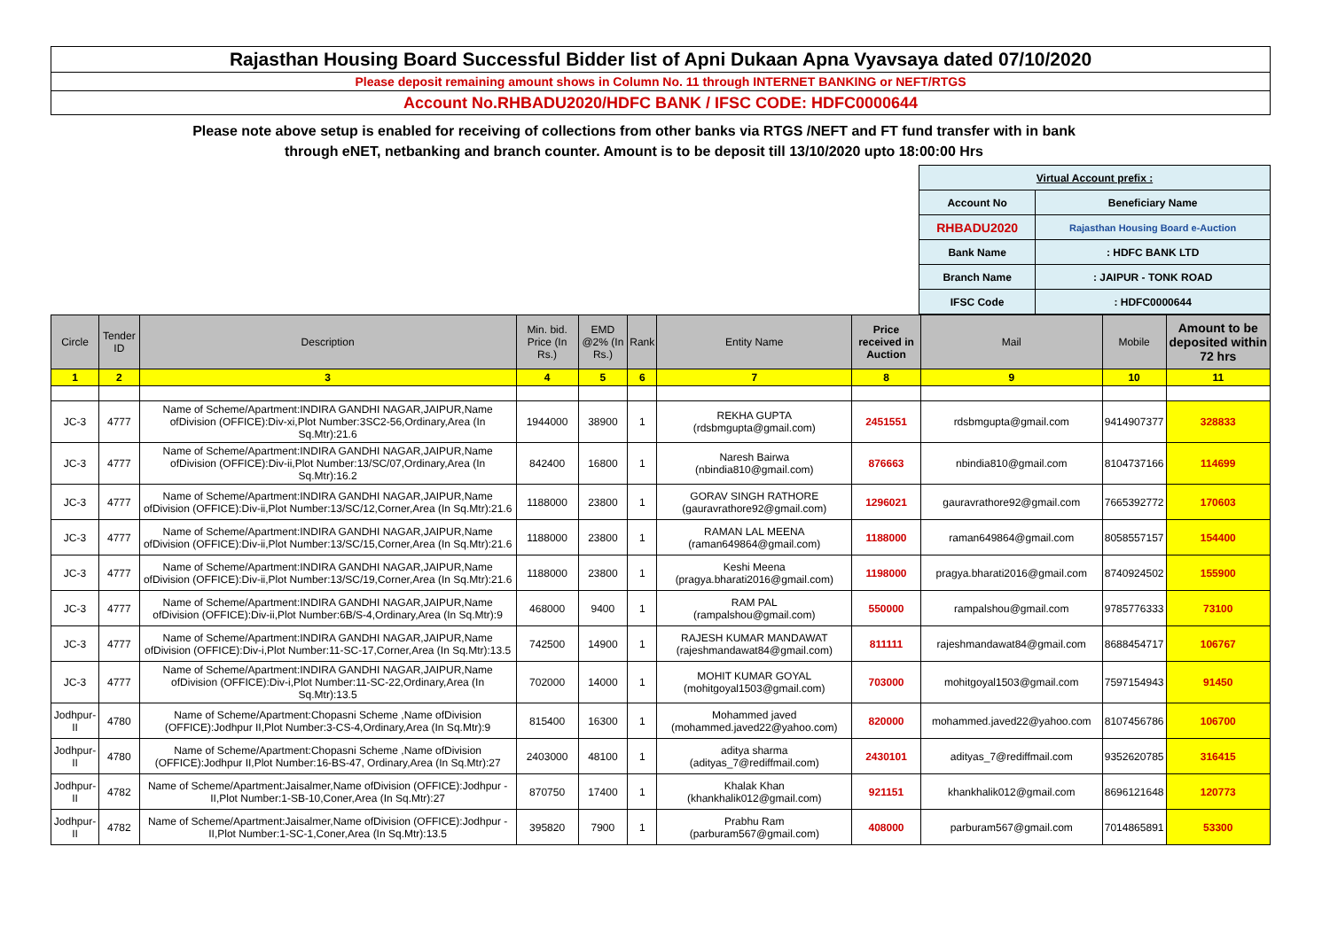Rajasthan Housing Board Successful Bidder list of Apni Dukaan Apna Vyavsaya dated 07/10/2020
Please deposit remaining amount shows in Column No. 11 through INTERNET BANKING or NEFT/RTGS
Account No.RHBADU2020/HDFC BANK / IFSC CODE: HDFC0000644
Please note above setup is enabled for receiving of collections from other banks via RTGS /NEFT and FT fund transfer with in bank
through eNET, netbanking and branch counter. Amount is to be deposit till 13/10/2020 upto 18:00:00 Hrs
| Virtual Account prefix : | |
| Account No | Beneficiary Name |
| RHBADU2020 | Rajasthan Housing Board e-Auction |
| Bank Name | : HDFC BANK LTD |
| Branch Name | : JAIPUR - TONK ROAD |
| IFSC Code | : HDFC0000644 |
| Circle | Tender ID | Description | Min. bid. Price (In Rs.) | EMD @2% (In Rs.) | Rank | Entity Name | Price received in Auction | Mail | Mobile | Amount to be deposited within 72 hrs |
| --- | --- | --- | --- | --- | --- | --- | --- | --- | --- | --- |
| 1 | 2 | 3 | 4 | 5 | 6 | 7 | 8 | 9 | 10 | 11 |
| JC-3 | 4777 | Name of Scheme/Apartment:INDIRA GANDHI NAGAR,JAIPUR,Name ofDivision (OFFICE):Div-xi,Plot Number:3SC2-56,Ordinary,Area (In Sq.Mtr):21.6 | 1944000 | 38900 | 1 | REKHA GUPTA (rdsbmgupta@gmail.com) | 2451551 | rdsbmgupta@gmail.com | 9414907377 | 328833 |
| JC-3 | 4777 | Name of Scheme/Apartment:INDIRA GANDHI NAGAR,JAIPUR,Name ofDivision (OFFICE):Div-ii,Plot Number:13/SC/07,Ordinary,Area (In Sq.Mtr):16.2 | 842400 | 16800 | 1 | Naresh Bairwa (nbindia810@gmail.com) | 876663 | nbindia810@gmail.com | 8104737166 | 114699 |
| JC-3 | 4777 | Name of Scheme/Apartment:INDIRA GANDHI NAGAR,JAIPUR,Name ofDivision (OFFICE):Div-ii,Plot Number:13/SC/12,Corner,Area (In Sq.Mtr):21.6 | 1188000 | 23800 | 1 | GORAV SINGH RATHORE (gauravrathore92@gmail.com) | 1296021 | gauravrathore92@gmail.com | 7665392772 | 170603 |
| JC-3 | 4777 | Name of Scheme/Apartment:INDIRA GANDHI NAGAR,JAIPUR,Name ofDivision (OFFICE):Div-ii,Plot Number:13/SC/15,Corner,Area (In Sq.Mtr):21.6 | 1188000 | 23800 | 1 | RAMAN LAL MEENA (raman649864@gmail.com) | 1188000 | raman649864@gmail.com | 8058557157 | 154400 |
| JC-3 | 4777 | Name of Scheme/Apartment:INDIRA GANDHI NAGAR,JAIPUR,Name ofDivision (OFFICE):Div-ii,Plot Number:13/SC/19,Corner,Area (In Sq.Mtr):21.6 | 1188000 | 23800 | 1 | Keshi Meena (pragya.bharati2016@gmail.com) | 1198000 | pragya.bharati2016@gmail.com | 8740924502 | 155900 |
| JC-3 | 4777 | Name of Scheme/Apartment:INDIRA GANDHI NAGAR,JAIPUR,Name ofDivision (OFFICE):Div-ii,Plot Number:6B/S-4,Ordinary,Area (In Sq.Mtr):9 | 468000 | 9400 | 1 | RAM PAL (rampalshou@gmail.com) | 550000 | rampalshou@gmail.com | 9785776333 | 73100 |
| JC-3 | 4777 | Name of Scheme/Apartment:INDIRA GANDHI NAGAR,JAIPUR,Name ofDivision (OFFICE):Div-i,Plot Number:11-SC-17,Corner,Area (In Sq.Mtr):13.5 | 742500 | 14900 | 1 | RAJESH KUMAR MANDAWAT (rajeshmandawat84@gmail.com) | 811111 | rajeshmandawat84@gmail.com | 8688454717 | 106767 |
| JC-3 | 4777 | Name of Scheme/Apartment:INDIRA GANDHI NAGAR,JAIPUR,Name ofDivision (OFFICE):Div-i,Plot Number:11-SC-22,Ordinary,Area (In Sq.Mtr):13.5 | 702000 | 14000 | 1 | MOHIT KUMAR GOYAL (mohitgoyal1503@gmail.com) | 703000 | mohitgoyal1503@gmail.com | 7597154943 | 91450 |
| Jodhpur-II | 4780 | Name of Scheme/Apartment:Chopasni Scheme ,Name ofDivision (OFFICE):Jodhpur II,Plot Number:3-CS-4,Ordinary,Area (In Sq.Mtr):9 | 815400 | 16300 | 1 | Mohammed javed (mohammed.javed22@yahoo.com) | 820000 | mohammed.javed22@yahoo.com | 8107456786 | 106700 |
| Jodhpur-II | 4780 | Name of Scheme/Apartment:Chopasni Scheme ,Name ofDivision (OFFICE):Jodhpur II,Plot Number:16-BS-47, Ordinary,Area (In Sq.Mtr):27 | 2403000 | 48100 | 1 | aditya sharma (adityas_7@rediffmail.com) | 2430101 | adityas_7@rediffmail.com | 9352620785 | 316415 |
| Jodhpur-II | 4782 | Name of Scheme/Apartment:Jaisalmer,Name ofDivision (OFFICE):Jodhpur -II,Plot Number:1-SB-10,Coner,Area (In Sq.Mtr):27 | 870750 | 17400 | 1 | Khalak Khan (khankhalik012@gmail.com) | 921151 | khankhalik012@gmail.com | 8696121648 | 120773 |
| Jodhpur-II | 4782 | Name of Scheme/Apartment:Jaisalmer,Name ofDivision (OFFICE):Jodhpur -II,Plot Number:1-SC-1,Coner,Area (In Sq.Mtr):13.5 | 395820 | 7900 | 1 | Prabhu Ram (parburam567@gmail.com) | 408000 | parburam567@gmail.com | 7014865891 | 53300 |